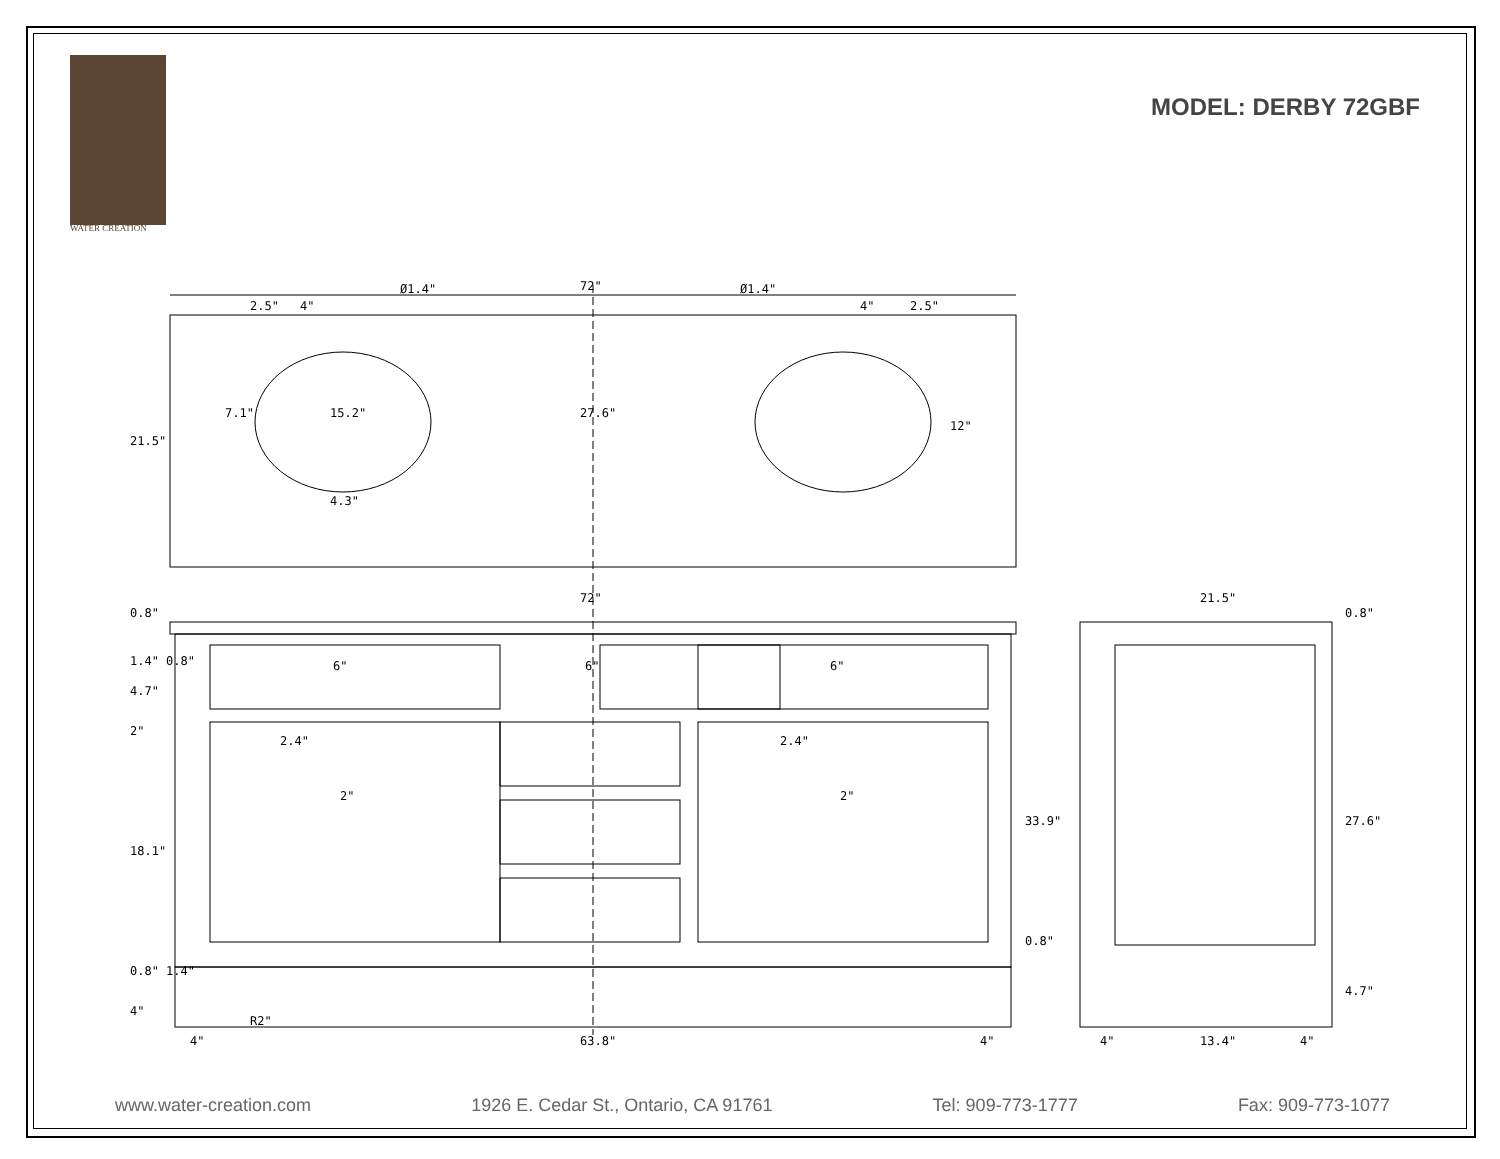WATER CREATION
MODEL: DERBY 72GBF
72"
21.5"
7.1"
15.2"
27.6"
12"
Ø1.4"
Ø1.4"
2.5"
4"
4"
2.5"
4.3"
72"
21.5"
0.8"
1.4" 0.8"
4.7"
2"
18.1"
0.8" 1.4"
4"
6"
6"
6"
2.4"
2"
2.4"
2"
33.9"
0.8"
0.8"
27.6"
4.7"
R2"
4"
63.8"
4"
4"
13.4"
4"
www.water-creation.com 1926 E. Cedar St., Ontario, CA 91761 Tel: 909-773-1777 Fax: 909-773-1077